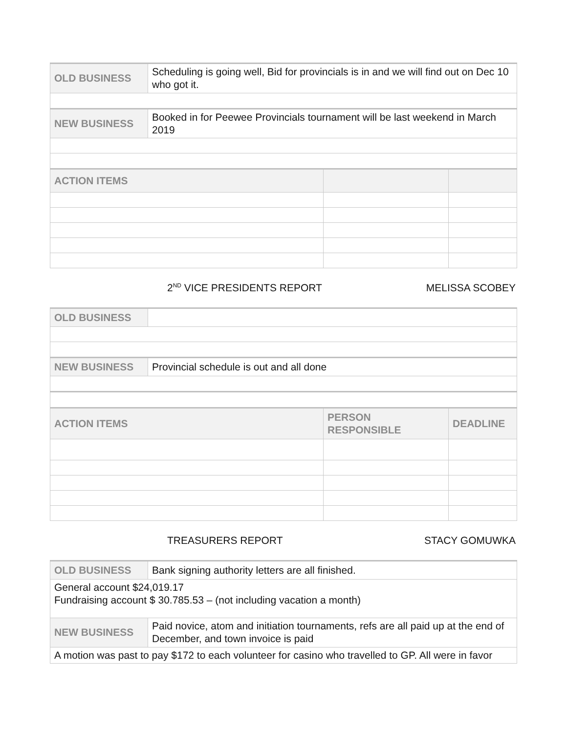| OLD BUSINESS | Scheduling is going well, Bid for provincials is in and we will find out on Dec 10 who got it. | | |
| NEW BUSINESS | Booked in for Peewee Provincials tournament will be last weekend in March 2019 | | |
| ACTION ITEMS | | | |
2<sup>ND</sup> VICE PRESIDENTS REPORT MELISSA SCOBEY
| OLD BUSINESS | | | |
| NEW BUSINESS | Provincial schedule is out and all done | | |
| ACTION ITEMS | | PERSON RESPONSIBLE | DEADLINE |
TREASURERS REPORT STACY GOMUWKA
| OLD BUSINESS | Bank signing authority letters are all finished. |
| General account $24,019.17 Fundraising account $ 30.785.53 – (not including vacation a month) | |
| NEW BUSINESS | Paid novice, atom and initiation tournaments, refs are all paid up at the end of December, and town invoice is paid |
| A motion was past to pay $172 to each volunteer for casino who travelled to GP. All were in favor | |